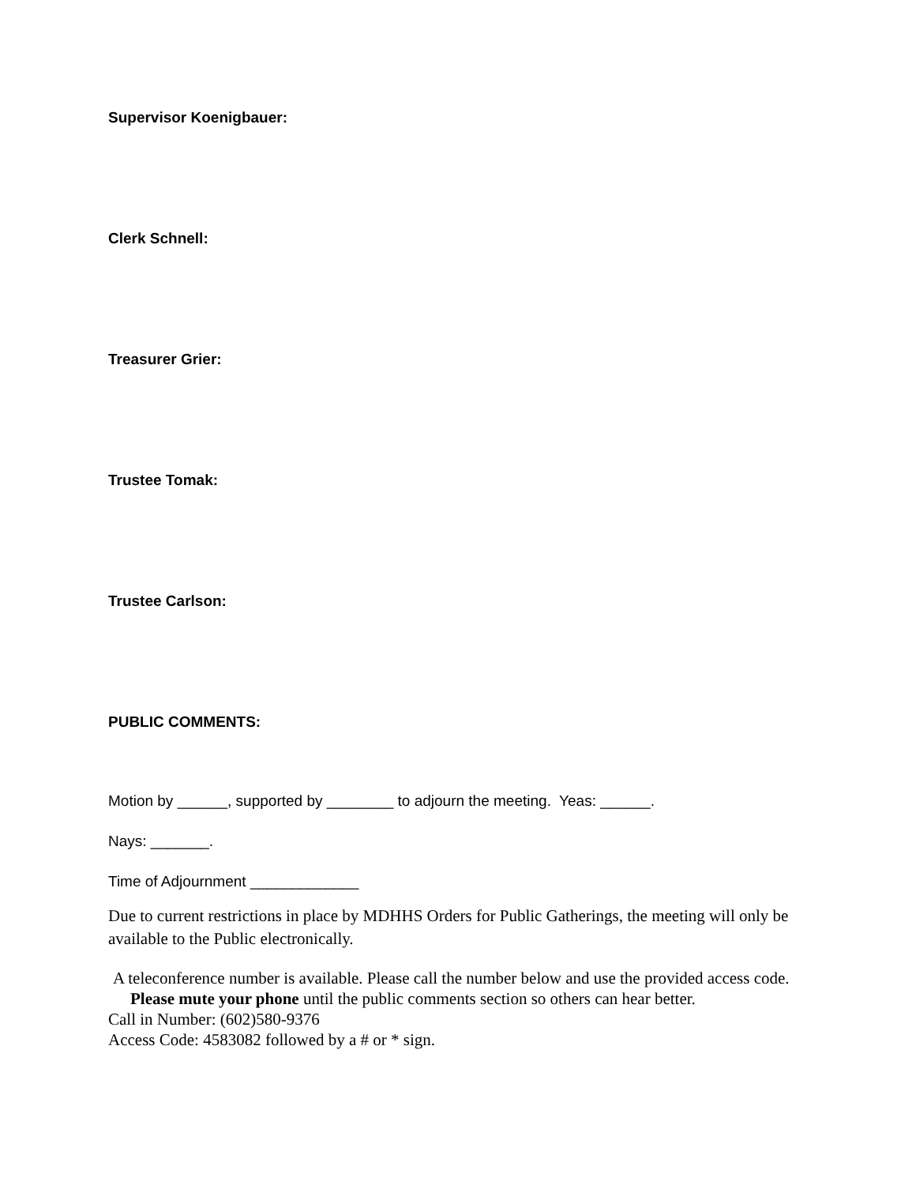Supervisor Koenigbauer:
Clerk Schnell:
Treasurer Grier:
Trustee Tomak:
Trustee Carlson:
PUBLIC COMMENTS:
Motion by ______, supported by ________ to adjourn the meeting. Yeas: ______.
Nays: _______.
Time of Adjournment _____________
Due to current restrictions in place by MDHHS Orders for Public Gatherings, the meeting will only be available to the Public electronically.
A teleconference number is available. Please call the number below and use the provided access code. Please mute your phone until the public comments section so others can hear better.
Call in Number: (602)580-9376
Access Code: 4583082 followed by a # or * sign.